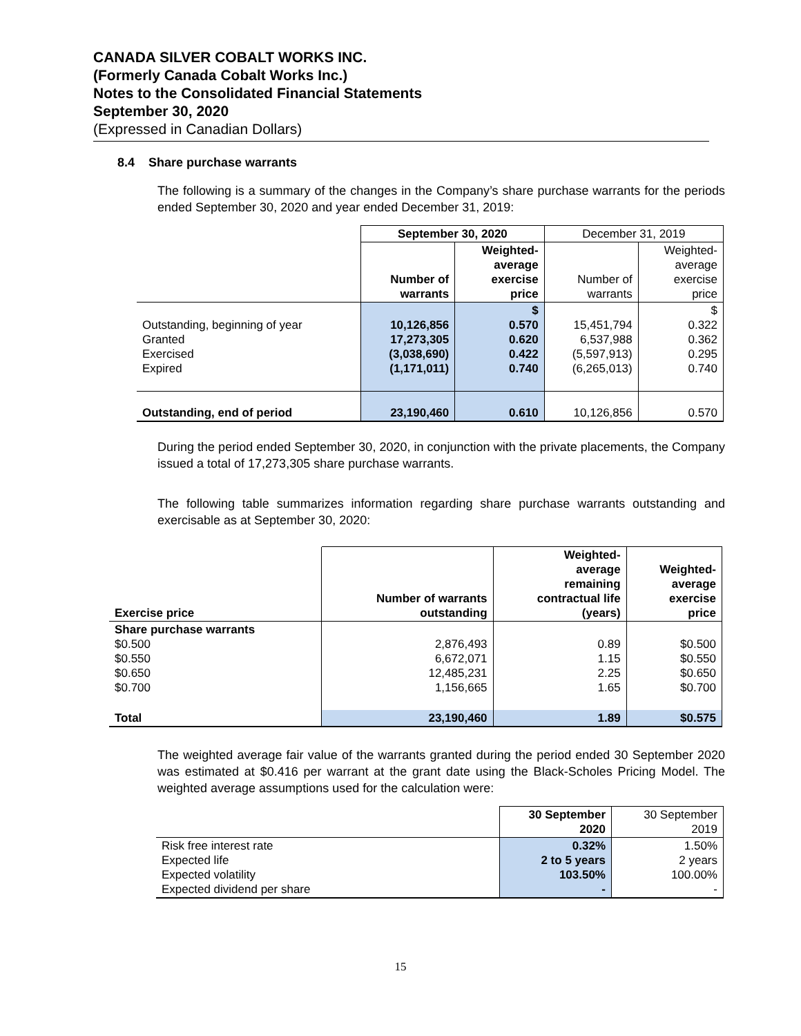CANADA SILVER COBALT WORKS INC.
(Formerly Canada Cobalt Works Inc.)
Notes to the Consolidated Financial Statements
September 30, 2020
(Expressed in Canadian Dollars)
8.4 Share purchase warrants
The following is a summary of the changes in the Company’s share purchase warrants for the periods ended September 30, 2020 and year ended December 31, 2019:
| | September 30, 2020 | | December 31, 2019 | |
| | Number of warrants | Weighted- average exercise price | Number of warrants | Weighted- average exercise price |
| Outstanding, beginning of year Granted Exercised Expired | 10,126,856 17,273,305 (3,038,690) (1,171,011) | $ 0.570 0.620 0.422 0.740 | 15,451,794 6,537,988 (5,597,913) (6,265,013) | $ 0.322 0.362 0.295 0.740 |
| Outstanding, end of period | 23,190,460 | 0.610 | 10,126,856 | 0.570 |
During the period ended September 30, 2020, in conjunction with the private placements, the Company issued a total of 17,273,305 share purchase warrants.
The following table summarizes information regarding share purchase warrants outstanding and exercisable as at September 30, 2020:
| Exercise price | Number of warrants outstanding | Weighted- average remaining contractual life (years) | Weighted- average exercise price |
| --- | --- | --- | --- |
| Share purchase warrants $0.500 $0.550 $0.650 $0.700 | 2,876,493 6,672,071 12,485,231 1,156,665 | 0.89 1.15 2.25 1.65 | $0.500 $0.550 $0.650 $0.700 |
| Total | 23,190,460 | 1.89 | $0.575 |
The weighted average fair value of the warrants granted during the period ended 30 September 2020 was estimated at $0.416 per warrant at the grant date using the Black-Scholes Pricing Model. The weighted average assumptions used for the calculation were:
| | 30 September 2020 | 30 September 2019 |
| Risk free interest rate Expected life Expected volatility Expected dividend per share | 0.32% 2 to 5 years 103.50% - | 1.50% 2 years 100.00% - |
15